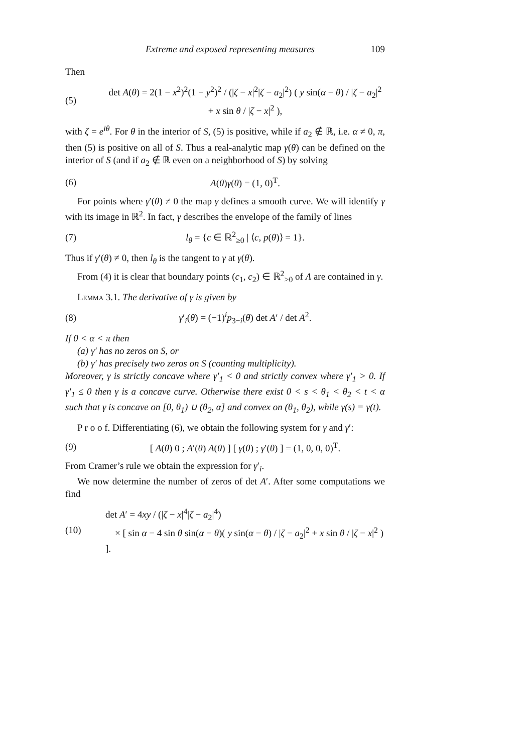Extreme and exposed representing measures 109
Then
(5) det A(θ) = 2(1 − x<sup>2</sup>)<sup>2</sup>(1 − y<sup>2</sup>)<sup>2</sup> / (|ζ − x|<sup>2</sup>|ζ − a<sub>2</sub>|<sup>2</sup>) ( y sin(α − θ) / |ζ − a<sub>2</sub>|<sup>2</sup> + x sin θ / |ζ − x|<sup>2</sup> ),
with ζ = e<sup>iθ</sup>. For θ in the interior of S, (5) is positive, while if a<sub>2</sub> ∉ ℝ, i.e. α ≠ 0, π, then (5) is positive on all of S. Thus a real-analytic map γ(θ) can be defined on the interior of S (and if a<sub>2</sub> ∉ ℝ even on a neighborhood of S) by solving
(6) A(θ)γ(θ) = (1, 0)<sup>T</sup>.
For points where γ′(θ) ≠ 0 the map γ defines a smooth curve. We will identify γ with its image in ℝ<sup>2</sup>. In fact, γ describes the envelope of the family of lines
(7) l<sub>θ</sub> = {c ∈ ℝ<sup>2</sup><sub>≥0</sub> | ⟨c, p(θ)⟩ = 1}.
Thus if γ′(θ) ≠ 0, then l<sub>θ</sub> is the tangent to γ at γ(θ).
From (4) it is clear that boundary points (c<sub>1</sub>, c<sub>2</sub>) ∈ ℝ<sup>2</sup><sub>>0</sub> of Λ are contained in γ.
Lemma 3.1. The derivative of γ is given by
(8) γ′<sub>i</sub>(θ) = (−1)<sup>i</sup>p<sub>3−i</sub>(θ) det A′ / det A<sup>2</sup>.
If 0 < α < π then
(a) γ′ has no zeros on S, or
(b) γ′ has precisely two zeros on S (counting multiplicity).
Moreover, γ is strictly concave where γ′<sub>1</sub> < 0 and strictly convex where γ′<sub>1</sub> > 0. If γ′<sub>1</sub> ≤ 0 then γ is a concave curve. Otherwise there exist 0 < s < θ<sub>1</sub> < θ<sub>2</sub> < t < α such that γ is concave on [0, θ<sub>1</sub>) ∪ (θ<sub>2</sub>, α] and convex on (θ<sub>1</sub>, θ<sub>2</sub>), while γ(s) = γ(t).
P r o o f. Differentiating (6), we obtain the following system for γ and γ′:
(9) [ A(θ) 0 ; A′(θ) A(θ) ] [ γ(θ) ; γ′(θ) ] = (1, 0, 0, 0)<sup>T</sup>.
From Cramer’s rule we obtain the expression for γ′<sub>i</sub>.
We now determine the number of zeros of det A′. After some computations we find
(10) det A′ = 4xy / (|ζ − x|<sup>4</sup>|ζ − a<sub>2</sub>|<sup>4</sup>)
× [ sin α − 4 sin θ sin(α − θ)( y sin(α − θ) / |ζ − a<sub>2</sub>|<sup>2</sup> + x sin θ / |ζ − x|<sup>2</sup> ) ].